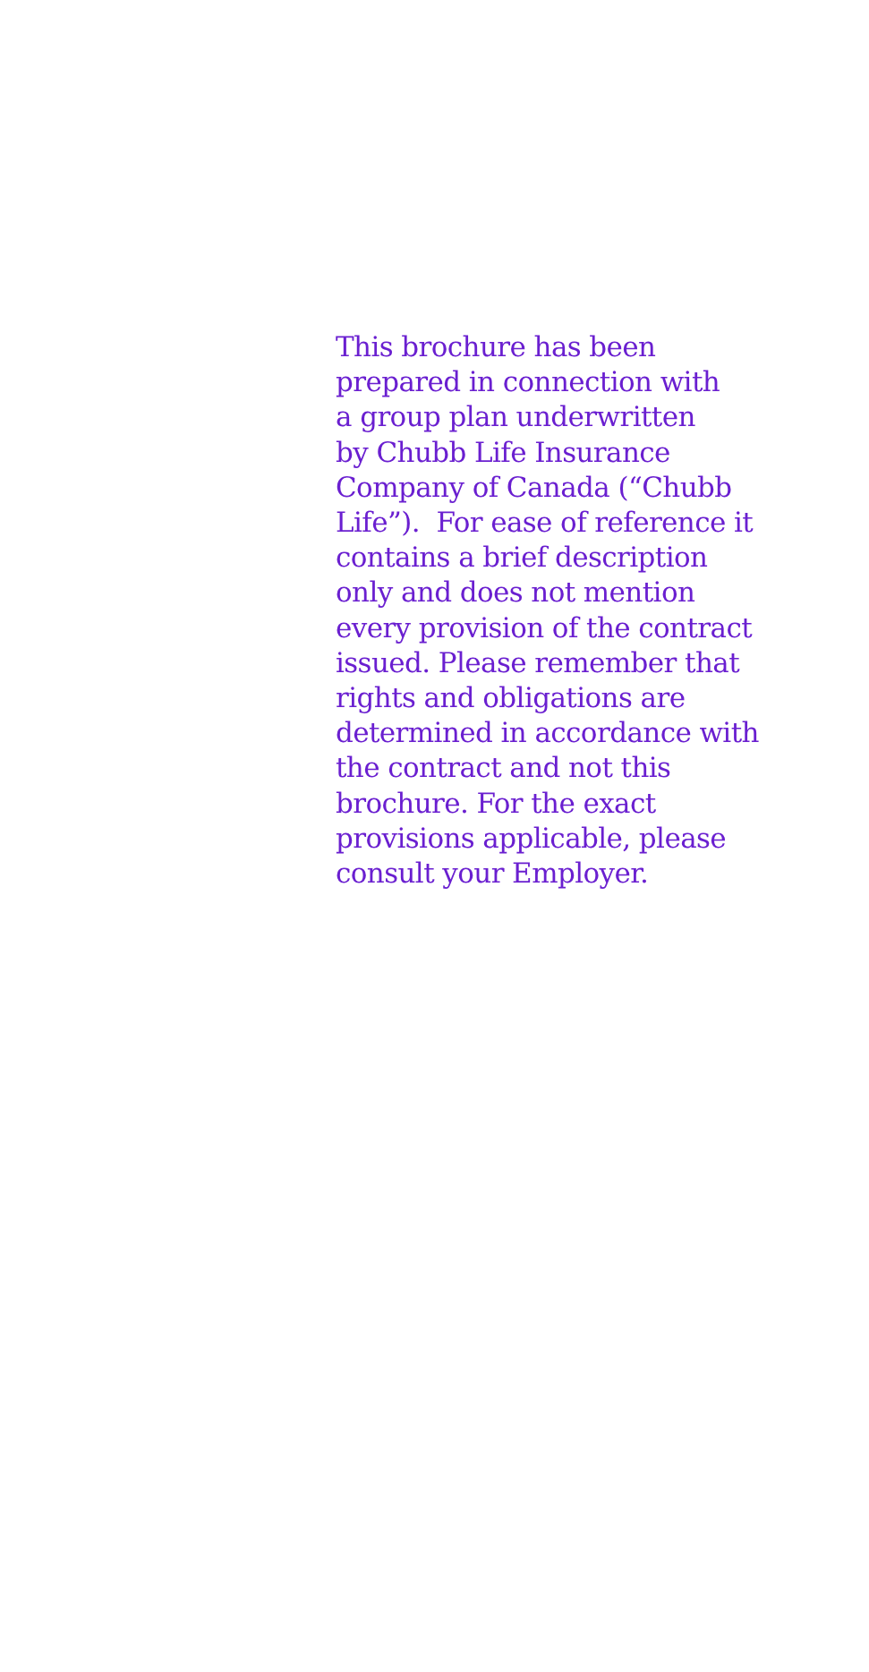This brochure has been
prepared in connection with
a group plan underwritten
by Chubb Life Insurance
Company of Canada (“Chubb
Life”). For ease of reference it
contains a brief description
only and does not mention
every provision of the contract
issued. Please remember that
rights and obligations are
determined in accordance with
the contract and not this
brochure. For the exact
provisions applicable, please
consult your Employer.